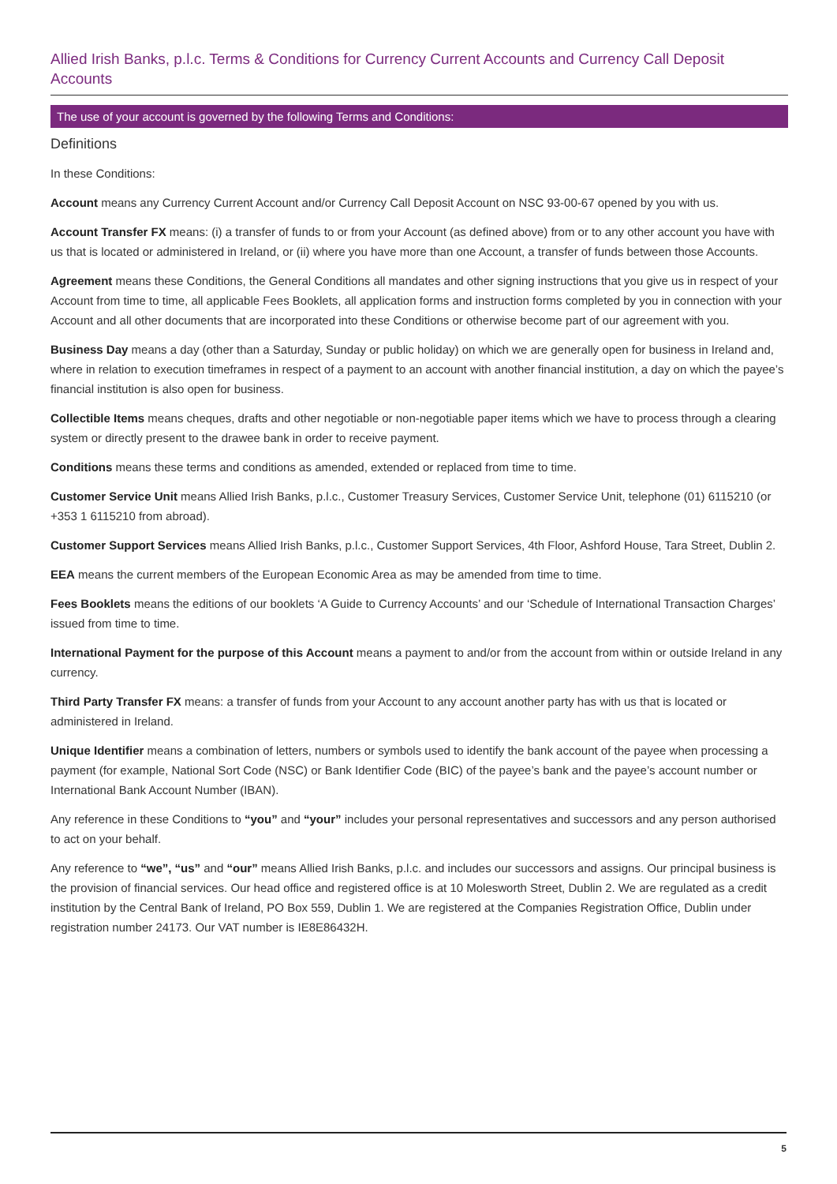Allied Irish Banks, p.l.c. Terms & Conditions for Currency Current Accounts and Currency Call Deposit Accounts
The use of your account is governed by the following Terms and Conditions:
Definitions
In these Conditions:
Account means any Currency Current Account and/or Currency Call Deposit Account on NSC 93-00-67 opened by you with us.
Account Transfer FX means: (i) a transfer of funds to or from your Account (as defined above) from or to any other account you have with us that is located or administered in Ireland, or (ii) where you have more than one Account, a transfer of funds between those Accounts.
Agreement means these Conditions, the General Conditions all mandates and other signing instructions that you give us in respect of your Account from time to time, all applicable Fees Booklets, all application forms and instruction forms completed by you in connection with your Account and all other documents that are incorporated into these Conditions or otherwise become part of our agreement with you.
Business Day means a day (other than a Saturday, Sunday or public holiday) on which we are generally open for business in Ireland and, where in relation to execution timeframes in respect of a payment to an account with another financial institution, a day on which the payee’s financial institution is also open for business.
Collectible Items means cheques, drafts and other negotiable or non-negotiable paper items which we have to process through a clearing system or directly present to the drawee bank in order to receive payment.
Conditions means these terms and conditions as amended, extended or replaced from time to time.
Customer Service Unit means Allied Irish Banks, p.l.c., Customer Treasury Services, Customer Service Unit, telephone (01) 6115210 (or +353 1 6115210 from abroad).
Customer Support Services means Allied Irish Banks, p.l.c., Customer Support Services, 4th Floor, Ashford House, Tara Street, Dublin 2.
EEA means the current members of the European Economic Area as may be amended from time to time.
Fees Booklets means the editions of our booklets ‘A Guide to Currency Accounts’ and our ‘Schedule of International Transaction Charges’ issued from time to time.
International Payment for the purpose of this Account means a payment to and/or from the account from within or outside Ireland in any currency.
Third Party Transfer FX means: a transfer of funds from your Account to any account another party has with us that is located or administered in Ireland.
Unique Identifier means a combination of letters, numbers or symbols used to identify the bank account of the payee when processing a payment (for example, National Sort Code (NSC) or Bank Identifier Code (BIC) of the payee’s bank and the payee’s account number or International Bank Account Number (IBAN).
Any reference in these Conditions to “you” and “your” includes your personal representatives and successors and any person authorised to act on your behalf.
Any reference to “we”, “us” and “our” means Allied Irish Banks, p.l.c. and includes our successors and assigns. Our principal business is the provision of financial services. Our head office and registered office is at 10 Molesworth Street, Dublin 2. We are regulated as a credit institution by the Central Bank of Ireland, PO Box 559, Dublin 1. We are registered at the Companies Registration Office, Dublin under registration number 24173. Our VAT number is IE8E86432H.
5